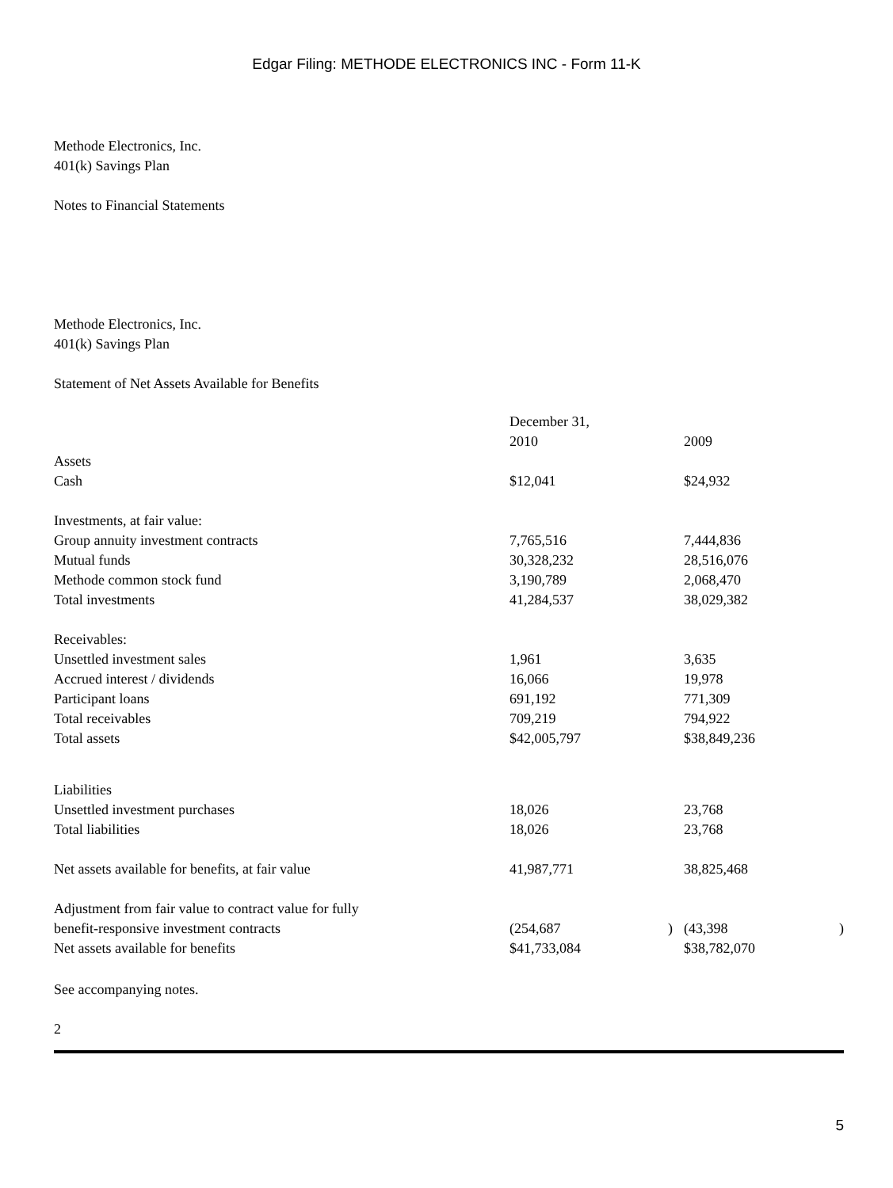Edgar Filing: METHODE ELECTRONICS INC - Form 11-K
Methode Electronics, Inc.
401(k) Savings Plan
Notes to Financial Statements
Methode Electronics, Inc.
401(k) Savings Plan
Statement of Net Assets Available for Benefits
| | December 31, | | | |
| | 2010 | | 2009 | |
| Assets | | | | |
| Cash | $12,041 | | $24,932 | |
| Investments, at fair value: | | | | |
| Group annuity investment contracts | 7,765,516 | | 7,444,836 | |
| Mutual funds | 30,328,232 | | 28,516,076 | |
| Methode common stock fund | 3,190,789 | | 2,068,470 | |
| Total investments | 41,284,537 | | 38,029,382 | |
| Receivables: | | | | |
| Unsettled investment sales | 1,961 | | 3,635 | |
| Accrued interest / dividends | 16,066 | | 19,978 | |
| Participant loans | 691,192 | | 771,309 | |
| Total receivables | 709,219 | | 794,922 | |
| Total assets | $42,005,797 | | $38,849,236 | |
| Liabilities | | | | |
| Unsettled investment purchases | 18,026 | | 23,768 | |
| Total liabilities | 18,026 | | 23,768 | |
| Net assets available for benefits, at fair value | 41,987,771 | | 38,825,468 | |
| Adjustment from fair value to contract value for fully | | | | |
| benefit-responsive investment contracts | (254,687 | ) | (43,398 | ) |
| Net assets available for benefits | $41,733,084 | | $38,782,070 | |
See accompanying notes.
2
5